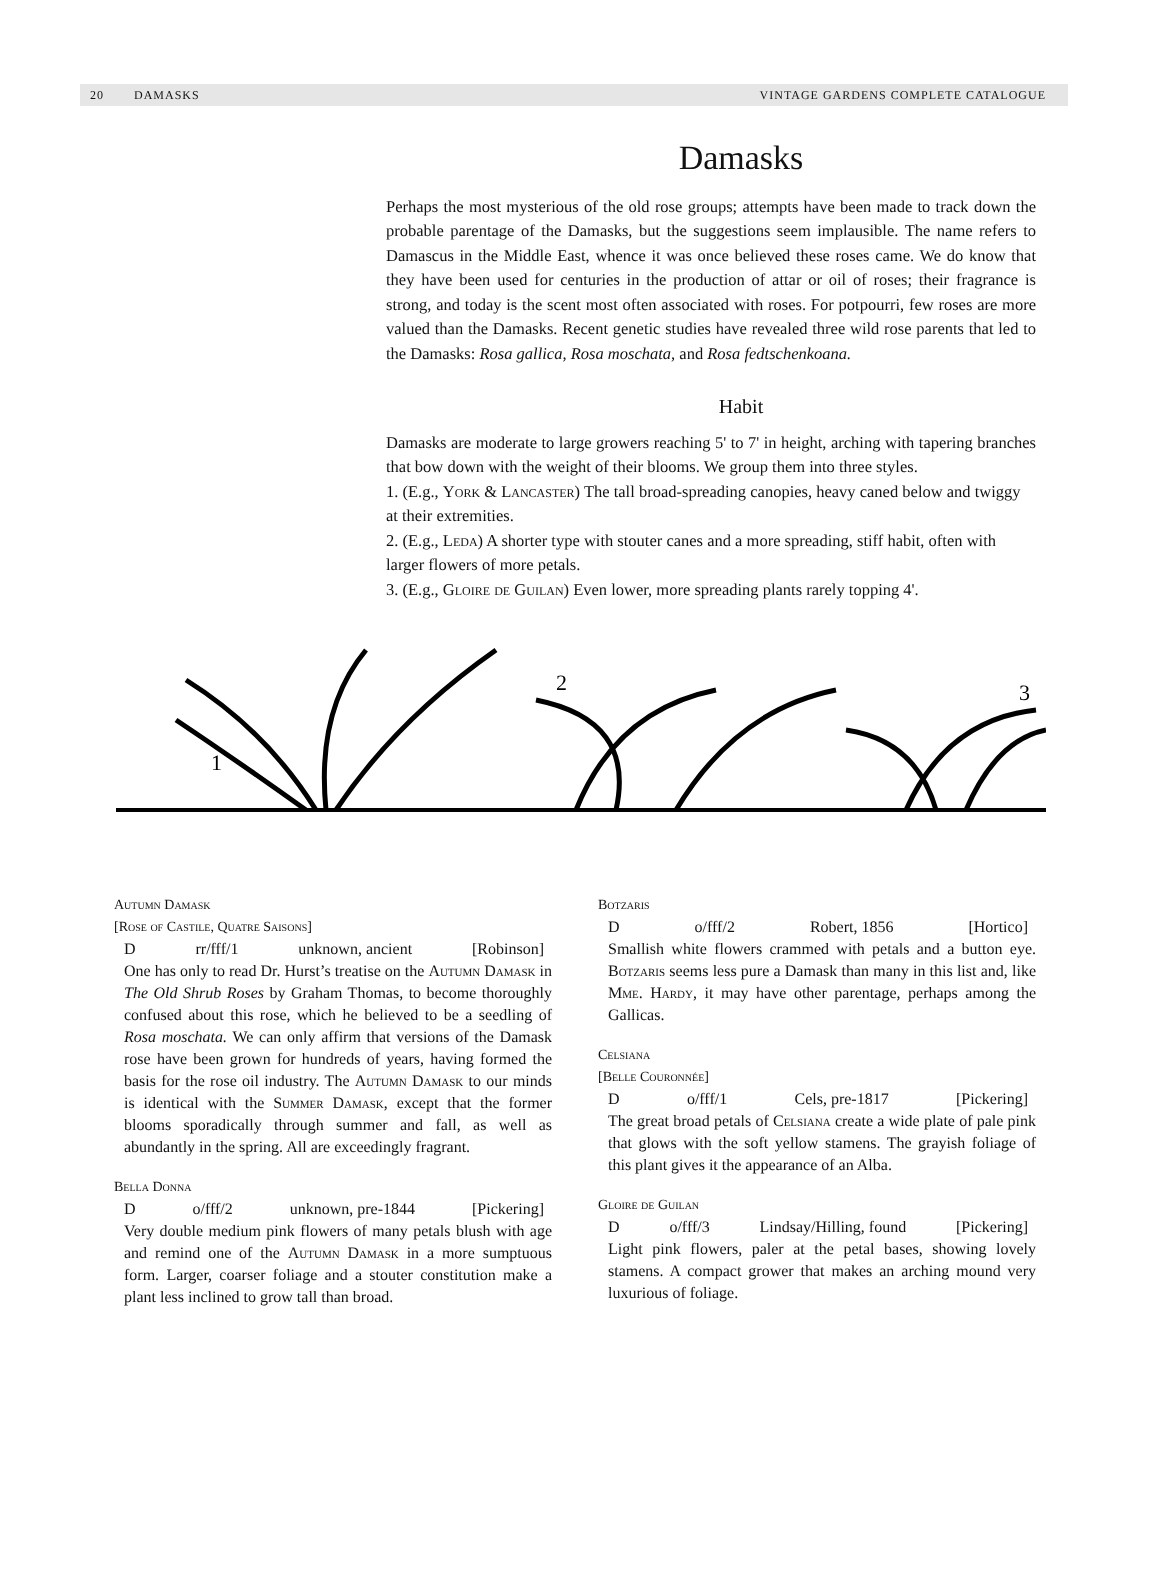20 DAMASKS VINTAGE GARDENS COMPLETE CATALOGUE
Damasks
Perhaps the most mysterious of the old rose groups; attempts have been made to track down the probable parentage of the Damasks, but the suggestions seem implausible. The name refers to Damascus in the Middle East, whence it was once believed these roses came. We do know that they have been used for centuries in the production of attar or oil of roses; their fragrance is strong, and today is the scent most often associated with roses. For potpourri, few roses are more valued than the Damasks. Recent genetic studies have revealed three wild rose parents that led to the Damasks: Rosa gallica, Rosa moschata, and Rosa fedtschenkoana.
Habit
Damasks are moderate to large growers reaching 5' to 7' in height, arching with tapering branches that bow down with the weight of their blooms. We group them into three styles.
1. (E.g., York & Lancaster) The tall broad-spreading canopies, heavy caned below and twiggy at their extremities.
2. (E.g., Leda) A shorter type with stouter canes and a more spreading, stiff habit, often with larger flowers of more petals.
3. (E.g., Gloire de Guilan) Even lower, more spreading plants rarely topping 4'.
1
2
3
Autumn Damask
[Rose of Castile, Quatre Saisons]
D rr/fff/1 unknown, ancient [Robinson]
One has only to read Dr. Hurst’s treatise on the Autumn Damask in The Old Shrub Roses by Graham Thomas, to become thoroughly confused about this rose, which he believed to be a seedling of Rosa moschata. We can only affirm that versions of the Damask rose have been grown for hundreds of years, having formed the basis for the rose oil industry. The Autumn Damask to our minds is identical with the Summer Damask, except that the former blooms sporadically through summer and fall, as well as abundantly in the spring. All are exceedingly fragrant.
Bella Donna
D o/fff/2 unknown, pre-1844 [Pickering]
Very double medium pink flowers of many petals blush with age and remind one of the Autumn Damask in a more sumptuous form. Larger, coarser foliage and a stouter constitution make a plant less inclined to grow tall than broad.
Botzaris
D o/fff/2 Robert, 1856 [Hortico]
Smallish white flowers crammed with petals and a button eye. Botzaris seems less pure a Damask than many in this list and, like Mme. Hardy, it may have other parentage, perhaps among the Gallicas.
Celsiana
[Belle Couronnée]
D o/fff/1 Cels, pre-1817 [Pickering]
The great broad petals of Celsiana create a wide plate of pale pink that glows with the soft yellow stamens. The grayish foliage of this plant gives it the appearance of an Alba.
Gloire de Guilan
D o/fff/3 Lindsay/Hilling, found [Pickering]
Light pink flowers, paler at the petal bases, showing lovely stamens. A compact grower that makes an arching mound very luxurious of foliage.